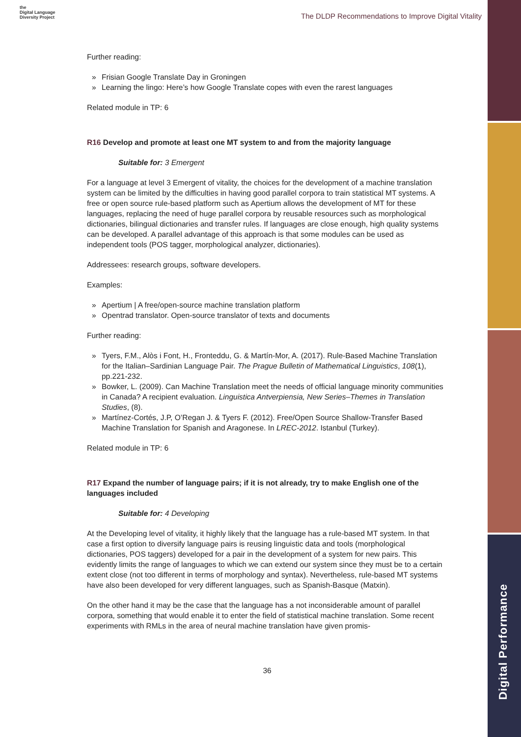Digital Performance
the
Digital Language
Diversity Project
The DLDP Recommendations to Improve Digital Vitality
Further reading:
» Frisian Google Translate Day in Groningen
» Learning the lingo: Here’s how Google Translate copes with even the rarest languages
Related module in TP: 6
R16 Develop and promote at least one MT system to and from the majority language
Suitable for: 3 Emergent
For a language at level 3 Emergent of vitality, the choices for the development of a machine translation system can be limited by the difficulties in having good parallel corpora to train statistical MT systems. A free or open source rule-based platform such as Apertium allows the development of MT for these languages, replacing the need of huge parallel corpora by reusable resources such as morphological dictionaries, bilingual dictionaries and transfer rules. If languages are close enough, high quality systems can be developed. A parallel advantage of this approach is that some modules can be used as independent tools (POS tagger, morphological analyzer, dictionaries).
Addressees: research groups, software developers.
Examples:
» Apertium | A free/open-source machine translation platform
» Opentrad translator. Open-source translator of texts and documents
Further reading:
» Tyers, F.M., Alòs i Font, H., Fronteddu, G. & Martín-Mor, A. (2017). Rule-Based Machine Translation for the Italian–Sardinian Language Pair. The Prague Bulletin of Mathematical Linguistics, 108(1), pp.221-232.
» Bowker, L. (2009). Can Machine Translation meet the needs of official language minority communities in Canada? A recipient evaluation. Linguistica Antverpiensia, New Series–Themes in Translation Studies, (8).
» Martínez-Cortés, J.P, O’Regan J. & Tyers F. (2012). Free/Open Source Shallow-Transfer Based Machine Translation for Spanish and Aragonese. In LREC-2012. Istanbul (Turkey).
Related module in TP: 6
R17 Expand the number of language pairs; if it is not already, try to make English one of the languages included
Suitable for: 4 Developing
At the Developing level of vitality, it highly likely that the language has a rule-based MT system. In that case a first option to diversify language pairs is reusing linguistic data and tools (morphological dictionaries, POS taggers) developed for a pair in the development of a system for new pairs. This evidently limits the range of languages to which we can extend our system since they must be to a certain extent close (not too different in terms of morphology and syntax). Nevertheless, rule-based MT systems have also been developed for very different languages, such as Spanish-Basque (Matxin).
On the other hand it may be the case that the language has a not inconsiderable amount of parallel corpora, something that would enable it to enter the field of statistical machine translation. Some recent experiments with RMLs in the area of neural machine translation have given promis-
36